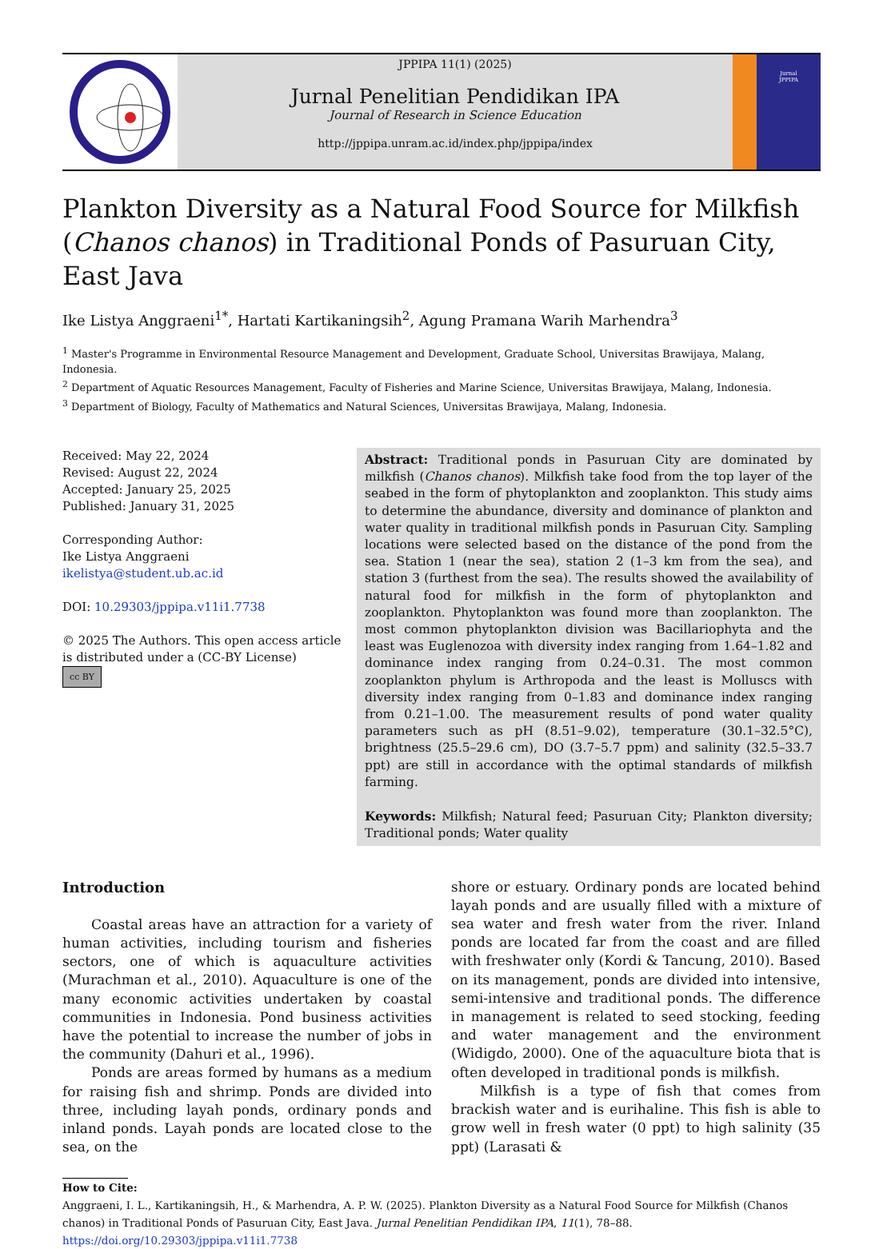JPPIPA 11(1) (2025)
Jurnal Penelitian Pendidikan IPA
Journal of Research in Science Education
http://jppipa.unram.ac.id/index.php/jppipa/index
Jurnal
JPPIPA
Plankton Diversity as a Natural Food Source for Milkfish (Chanos chanos) in Traditional Ponds of Pasuruan City, East Java
Ike Listya Anggraeni<sup>1*</sup>, Hartati Kartikaningsih<sup>2</sup>, Agung Pramana Warih Marhendra<sup>3</sup>
<sup>1</sup> Master's Programme in Environmental Resource Management and Development, Graduate School, Universitas Brawijaya, Malang, Indonesia.
<sup>2</sup> Department of Aquatic Resources Management, Faculty of Fisheries and Marine Science, Universitas Brawijaya, Malang, Indonesia.
<sup>3</sup> Department of Biology, Faculty of Mathematics and Natural Sciences, Universitas Brawijaya, Malang, Indonesia.
Received: May 22, 2024
Revised: August 22, 2024
Accepted: January 25, 2025
Published: January 31, 2025
Corresponding Author:
Ike Listya Anggraeni
ikelistya@student.ub.ac.id
DOI: 10.29303/jppipa.v11i1.7738
© 2025 The Authors. This open access article is distributed under a (CC-BY License)
cc BY
Abstract: Traditional ponds in Pasuruan City are dominated by milkfish (Chanos chanos). Milkfish take food from the top layer of the seabed in the form of phytoplankton and zooplankton. This study aims to determine the abundance, diversity and dominance of plankton and water quality in traditional milkfish ponds in Pasuruan City. Sampling locations were selected based on the distance of the pond from the sea. Station 1 (near the sea), station 2 (1–3 km from the sea), and station 3 (furthest from the sea). The results showed the availability of natural food for milkfish in the form of phytoplankton and zooplankton. Phytoplankton was found more than zooplankton. The most common phytoplankton division was Bacillariophyta and the least was Euglenozoa with diversity index ranging from 1.64–1.82 and dominance index ranging from 0.24–0.31. The most common zooplankton phylum is Arthropoda and the least is Molluscs with diversity index ranging from 0–1.83 and dominance index ranging from 0.21–1.00. The measurement results of pond water quality parameters such as pH (8.51–9.02), temperature (30.1–32.5°C), brightness (25.5–29.6 cm), DO (3.7–5.7 ppm) and salinity (32.5–33.7 ppt) are still in accordance with the optimal standards of milkfish farming.
Keywords: Milkfish; Natural feed; Pasuruan City; Plankton diversity; Traditional ponds; Water quality
Introduction
Coastal areas have an attraction for a variety of human activities, including tourism and fisheries sectors, one of which is aquaculture activities (Murachman et al., 2010). Aquaculture is one of the many economic activities undertaken by coastal communities in Indonesia. Pond business activities have the potential to increase the number of jobs in the community (Dahuri et al., 1996).
Ponds are areas formed by humans as a medium for raising fish and shrimp. Ponds are divided into three, including layah ponds, ordinary ponds and inland ponds. Layah ponds are located close to the sea, on the
shore or estuary. Ordinary ponds are located behind layah ponds and are usually filled with a mixture of sea water and fresh water from the river. Inland ponds are located far from the coast and are filled with freshwater only (Kordi & Tancung, 2010). Based on its management, ponds are divided into intensive, semi-intensive and traditional ponds. The difference in management is related to seed stocking, feeding and water management and the environment (Widigdo, 2000). One of the aquaculture biota that is often developed in traditional ponds is milkfish.
Milkfish is a type of fish that comes from brackish water and is eurihaline. This fish is able to grow well in fresh water (0 ppt) to high salinity (35 ppt) (Larasati &
How to Cite:
Anggraeni, I. L., Kartikaningsih, H., & Marhendra, A. P. W. (2025). Plankton Diversity as a Natural Food Source for Milkfish (Chanos chanos) in Traditional Ponds of Pasuruan City, East Java. Jurnal Penelitian Pendidikan IPA, 11(1), 78–88. https://doi.org/10.29303/jppipa.v11i1.7738